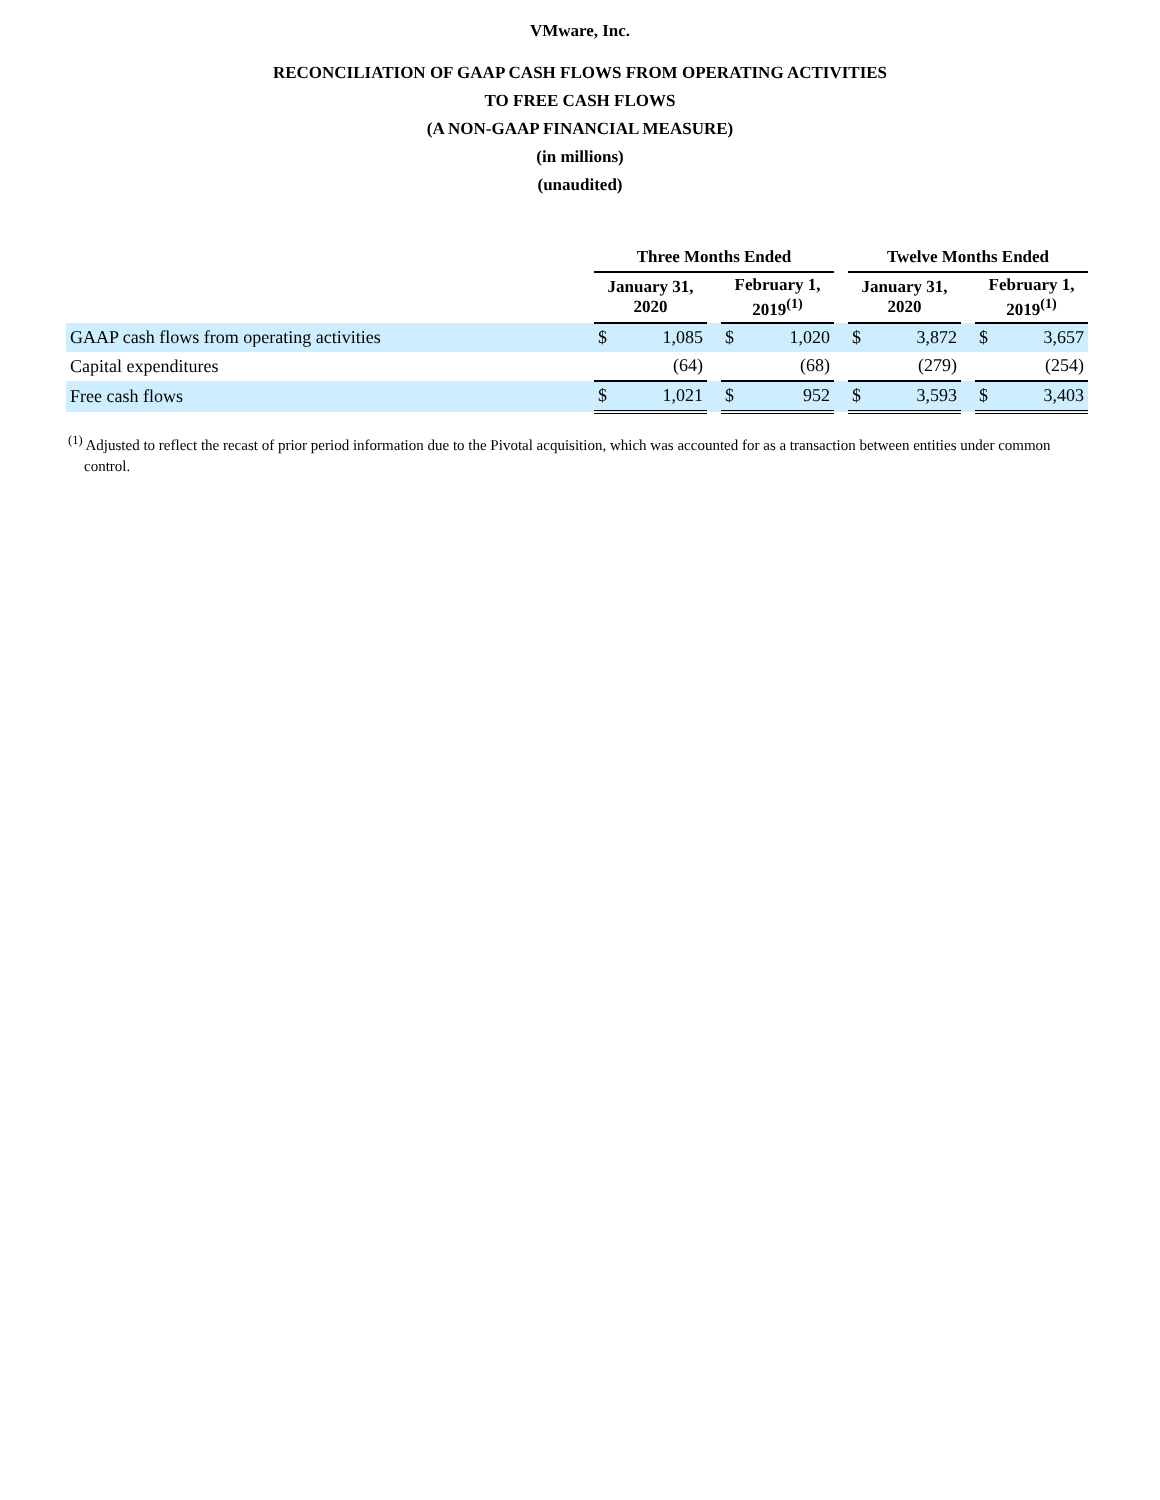VMware, Inc.
RECONCILIATION OF GAAP CASH FLOWS FROM OPERATING ACTIVITIES
TO FREE CASH FLOWS
(A NON-GAAP FINANCIAL MEASURE)
(in millions)
(unaudited)
| | Three Months Ended | | | | | | Twelve Months Ended | | | | |
| --- | --- | --- | --- | --- | --- | --- | --- | --- | --- | --- | --- |
| | January 31, 2020 | | | February 1, 2019<sup>(1)</sup> | | | January 31, 2020 | | | February 1, 2019<sup>(1)</sup> | |
| GAAP cash flows from operating activities | $ | 1,085 | | $ | 1,020 | | $ | 3,872 | | $ | 3,657 |
| Capital expenditures | | (64) | | | (68) | | | (279) | | | (254) |
| Free cash flows | $ | 1,021 | | $ | 952 | | $ | 3,593 | | $ | 3,403 |
<sup>(1)</sup> Adjusted to reflect the recast of prior period information due to the Pivotal acquisition, which was accounted for as a transaction between entities under common control.